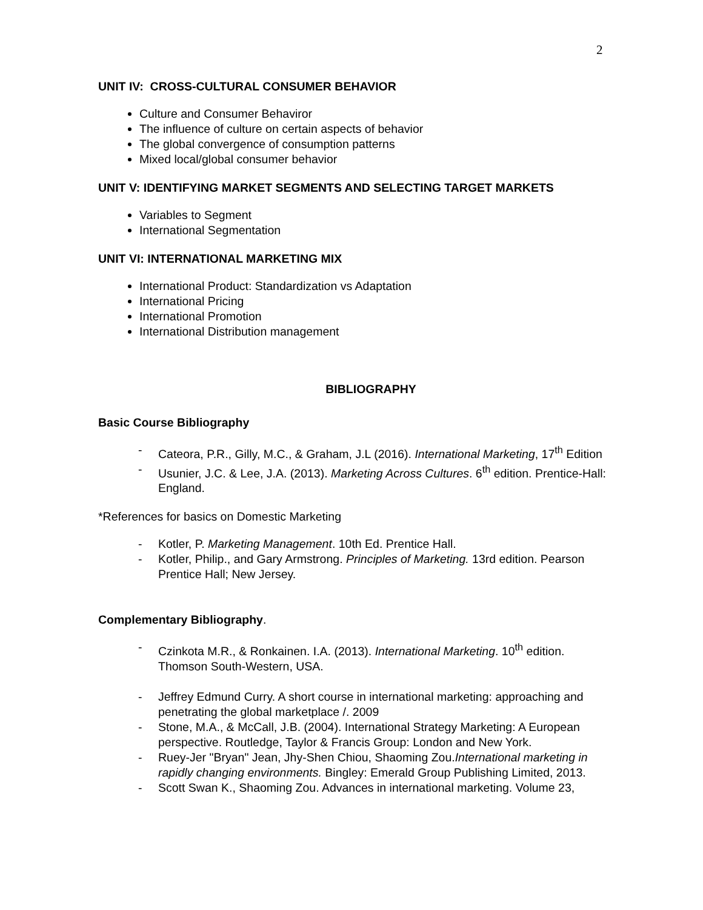2
UNIT IV: CROSS-CULTURAL CONSUMER BEHAVIOR
Culture and Consumer Behaviror
The influence of culture on certain aspects of behavior
The global convergence of consumption patterns
Mixed local/global consumer behavior
UNIT V: IDENTIFYING MARKET SEGMENTS AND SELECTING TARGET MARKETS
Variables to Segment
International Segmentation
UNIT VI: INTERNATIONAL MARKETING MIX
International Product: Standardization vs Adaptation
International Pricing
International Promotion
International Distribution management
BIBLIOGRAPHY
Basic Course Bibliography
- Cateora, P.R., Gilly, M.C., & Graham, J.L (2016). International Marketing, 17<sup>th</sup> Edition
- Usunier, J.C. & Lee, J.A. (2013). Marketing Across Cultures. 6<sup>th</sup> edition. Prentice-Hall: England.
*References for basics on Domestic Marketing
- Kotler, P. Marketing Management. 10th Ed. Prentice Hall.
- Kotler, Philip., and Gary Armstrong. Principles of Marketing. 13rd edition. Pearson Prentice Hall; New Jersey.
Complementary Bibliography.
- Czinkota M.R., & Ronkainen. I.A. (2013). International Marketing. 10<sup>th</sup> edition. Thomson South-Western, USA.
- Jeffrey Edmund Curry. A short course in international marketing: approaching and penetrating the global marketplace /. 2009
- Stone, M.A., & McCall, J.B. (2004). International Strategy Marketing: A European perspective. Routledge, Taylor & Francis Group: London and New York.
- Ruey-Jer "Bryan" Jean, Jhy-Shen Chiou, Shaoming Zou.International marketing in rapidly changing environments. Bingley: Emerald Group Publishing Limited, 2013.
- Scott Swan K., Shaoming Zou. Advances in international marketing. Volume 23,